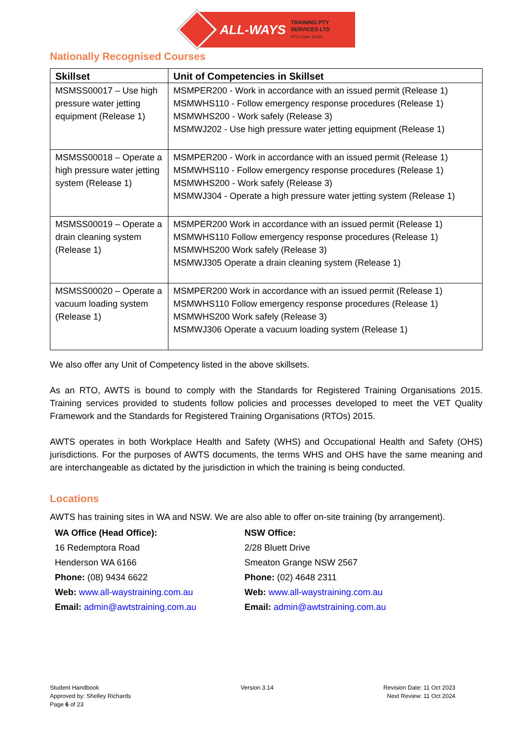ALL-WAYS
TRAINING PTY
SERVICES LTD
RTO Code: 91523
Nationally Recognised Courses
| Skillset | Unit of Competencies in Skillset |
| --- | --- |
| MSMSS00017 – Use high pressure water jetting equipment (Release 1) | MSMPER200 - Work in accordance with an issued permit (Release 1) MSMWHS110 - Follow emergency response procedures (Release 1) MSMWHS200 - Work safely (Release 3) MSMWJ202 - Use high pressure water jetting equipment (Release 1) |
| MSMSS00018 – Operate a high pressure water jetting system (Release 1) | MSMPER200 - Work in accordance with an issued permit (Release 1) MSMWHS110 - Follow emergency response procedures (Release 1) MSMWHS200 - Work safely (Release 3) MSMWJ304 - Operate a high pressure water jetting system (Release 1) |
| MSMSS00019 – Operate a drain cleaning system (Release 1) | MSMPER200 Work in accordance with an issued permit (Release 1) MSMWHS110 Follow emergency response procedures (Release 1) MSMWHS200 Work safely (Release 3) MSMWJ305 Operate a drain cleaning system (Release 1) |
| MSMSS00020 – Operate a vacuum loading system (Release 1) | MSMPER200 Work in accordance with an issued permit (Release 1) MSMWHS110 Follow emergency response procedures (Release 1) MSMWHS200 Work safely (Release 3) MSMWJ306 Operate a vacuum loading system (Release 1) |
We also offer any Unit of Competency listed in the above skillsets.
As an RTO, AWTS is bound to comply with the Standards for Registered Training Organisations 2015. Training services provided to students follow policies and processes developed to meet the VET Quality Framework and the Standards for Registered Training Organisations (RTOs) 2015.
AWTS operates in both Workplace Health and Safety (WHS) and Occupational Health and Safety (OHS) jurisdictions. For the purposes of AWTS documents, the terms WHS and OHS have the same meaning and are interchangeable as dictated by the jurisdiction in which the training is being conducted.
Locations
AWTS has training sites in WA and NSW. We are also able to offer on-site training (by arrangement).
WA Office (Head Office):
16 Redemptora Road
Henderson WA 6166
Phone: (08) 9434 6622
Web: www.all-waystraining.com.au
Email: admin@awtstraining.com.au
NSW Office:
2/28 Bluett Drive
Smeaton Grange NSW 2567
Phone: (02) 4648 2311
Web: www.all-waystraining.com.au
Email: admin@awtstraining.com.au
Student Handbook
Approved by: Shelley Richards
Page 6 of 23
Version 3.14 Revision Date: 11 Oct 2023
Next Review: 11 Oct 2024